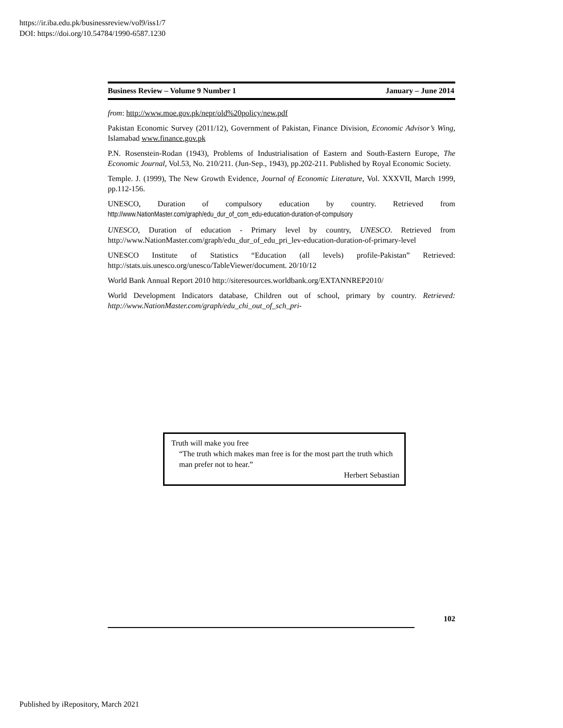https://ir.iba.edu.pk/businessreview/vol9/iss1/7
DOI: https://doi.org/10.54784/1990-6587.1230
Business Review – Volume 9 Number 1 January – June 2014
from: http://www.moe.gov.pk/nepr/old%20policy/new.pdf
Pakistan Economic Survey (2011/12), Government of Pakistan, Finance Division, Economic Advisor’s Wing, Islamabad www.finance.gov.pk
P.N. Rosenstein-Rodan (1943), Problems of Industrialisation of Eastern and South-Eastern Europe, The Economic Journal, Vol.53, No. 210/211. (Jun-Sep., 1943), pp.202-211. Published by Royal Economic Society.
Temple. J. (1999), The New Growth Evidence, Journal of Economic Literature, Vol. XXXVII, March 1999, pp.112-156.
UNESCO, Duration of compulsory education by country. Retrieved from http://www.NationMaster.com/graph/edu_dur_of_com_edu-education-duration-of-compulsory
UNESCO, Duration of education - Primary level by country, UNESCO. Retrieved from http://www.NationMaster.com/graph/edu_dur_of_edu_pri_lev-education-duration-of-primary-level
UNESCO Institute of Statistics “Education (all levels) profile-Pakistan” Retrieved: http://stats.uis.unesco.org/unesco/TableViewer/document. 20/10/12
World Bank Annual Report 2010 http://siteresources.worldbank.org/EXTANNREP2010/
World Development Indicators database, Children out of school, primary by country. Retrieved: http://www.NationMaster.com/graph/edu_chi_out_of_sch_pri-
Truth will make you free
“The truth which makes man free is for the most part the truth which man prefer not to hear.”
Herbert Sebastian
102
Published by iRepository, March 2021